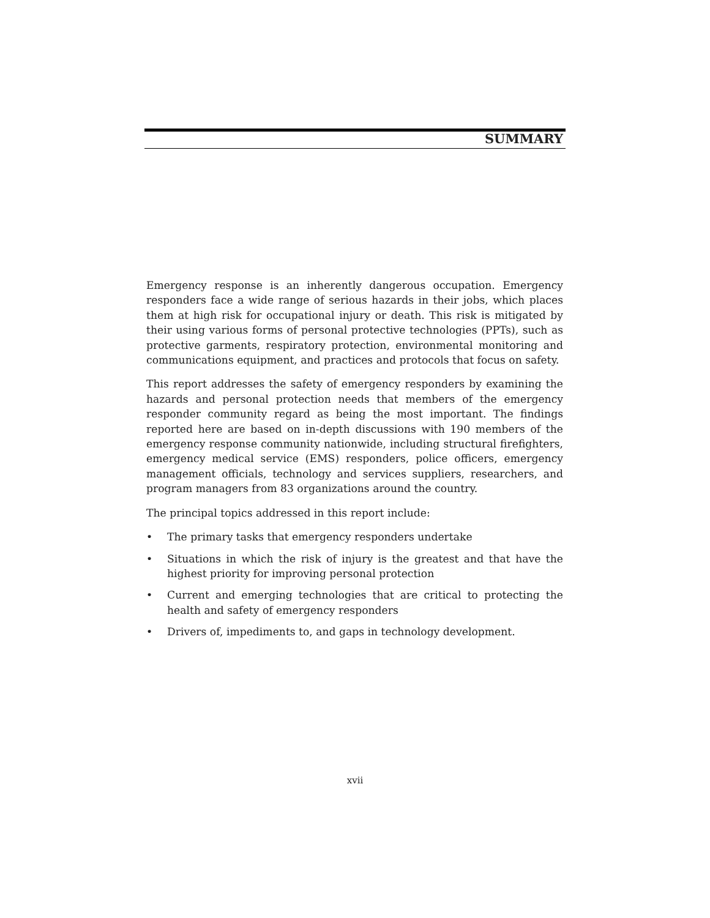SUMMARY
Emergency response is an inherently dangerous occupation. Emergency responders face a wide range of serious hazards in their jobs, which places them at high risk for occupational injury or death. This risk is mitigated by their using various forms of personal protective technologies (PPTs), such as protective garments, respiratory protection, environmental monitoring and communications equipment, and practices and protocols that focus on safety.
This report addresses the safety of emergency responders by examining the hazards and personal protection needs that members of the emergency responder community regard as being the most important. The findings reported here are based on in-depth discussions with 190 members of the emergency response community nationwide, including structural firefighters, emergency medical service (EMS) responders, police officers, emergency management officials, technology and services suppliers, researchers, and program managers from 83 organizations around the country.
The principal topics addressed in this report include:
• The primary tasks that emergency responders undertake
• Situations in which the risk of injury is the greatest and that have the highest priority for improving personal protection
• Current and emerging technologies that are critical to protecting the health and safety of emergency responders
• Drivers of, impediments to, and gaps in technology development.
xvii